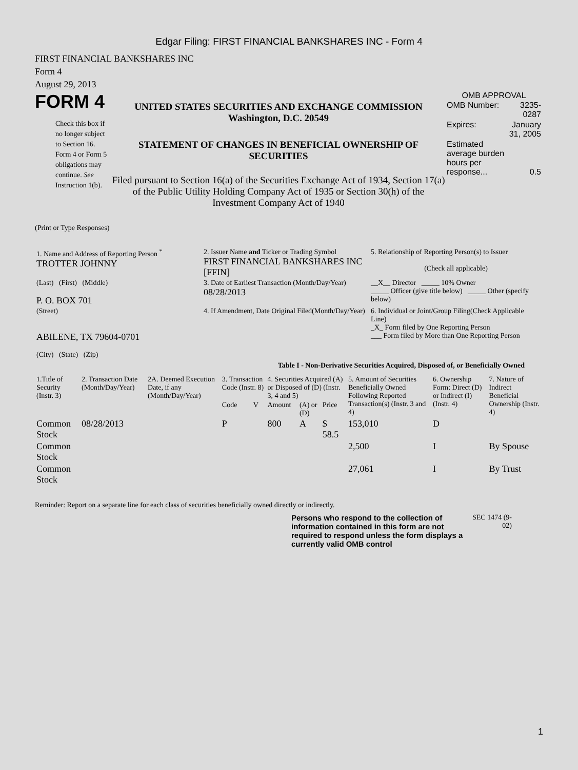Edgar Filing: FIRST FINANCIAL BANKSHARES INC - Form 4
FIRST FINANCIAL BANKSHARES INC
Form 4
August 29, 2013
FORM 4
Check this box if no longer subject to Section 16. Form 4 or Form 5 obligations may continue. See Instruction 1(b).
UNITED STATES SECURITIES AND EXCHANGE COMMISSION
Washington, D.C. 20549
STATEMENT OF CHANGES IN BENEFICIAL OWNERSHIP OF SECURITIES
Filed pursuant to Section 16(a) of the Securities Exchange Act of 1934, Section 17(a) of the Public Utility Holding Company Act of 1935 or Section 30(h) of the Investment Company Act of 1940
OMB APPROVAL
| OMB Number: | 3235-0287 |
| Expires: | January 31, 2005 |
| Estimated average burden hours per response... | 0.5 |
(Print or Type Responses)
| 1. Name and Address of Reporting Person <sup>*</sup> TROTTER JOHNNY | 2. Issuer Name and Ticker or Trading Symbol FIRST FINANCIAL BANKSHARES INC [FFIN] | 5. Relationship of Reporting Person(s) to Issuer (Check all applicable) |
| (Last) (First) (Middle) P. O. BOX 701 | 3. Date of Earliest Transaction (Month/Day/Year) 08/28/2013 | __X__ Director _____ 10% Owner _____ Officer (give title below) _____ Other (specify below) |
| (Street) ABILENE, TX 79604-0701 (City) (State) (Zip) | 4. If Amendment, Date Original Filed(Month/Day/Year) | 6. Individual or Joint/Group Filing(Check Applicable Line) _X_ Form filed by One Reporting Person ___ Form filed by More than One Reporting Person |
Table I - Non-Derivative Securities Acquired, Disposed of, or Beneficially Owned
| 1.Title of Security (Instr. 3) | 2. Transaction Date (Month/Day/Year) | 2A. Deemed Execution Date, if any (Month/Day/Year) | 3. Transaction Code (Instr. 8) | | 4. Securities Acquired (A) or Disposed of (D) (Instr. 3, 4 and 5) | | | 5. Amount of Securities Beneficially Owned Following Reported Transaction(s) (Instr. 3 and 4) | 6. Ownership Form: Direct (D) or Indirect (I) (Instr. 4) | 7. Nature of Indirect Beneficial Ownership (Instr. 4) |
| --- | --- | --- | --- | --- | --- | --- | --- | --- | --- | --- |
| | | | Code | V | Amount | (A) or (D) | Price | | | |
| Common Stock | 08/28/2013 | | P | | 800 | A | $ 58.5 | 153,010 | D | |
| Common Stock | | | | | | | | 2,500 | I | By Spouse |
| Common Stock | | | | | | | | 27,061 | I | By Trust |
Reminder: Report on a separate line for each class of securities beneficially owned directly or indirectly.
Persons who respond to the collection of information contained in this form are not required to respond unless the form displays a currently valid OMB control
SEC 1474 (9-02)
1